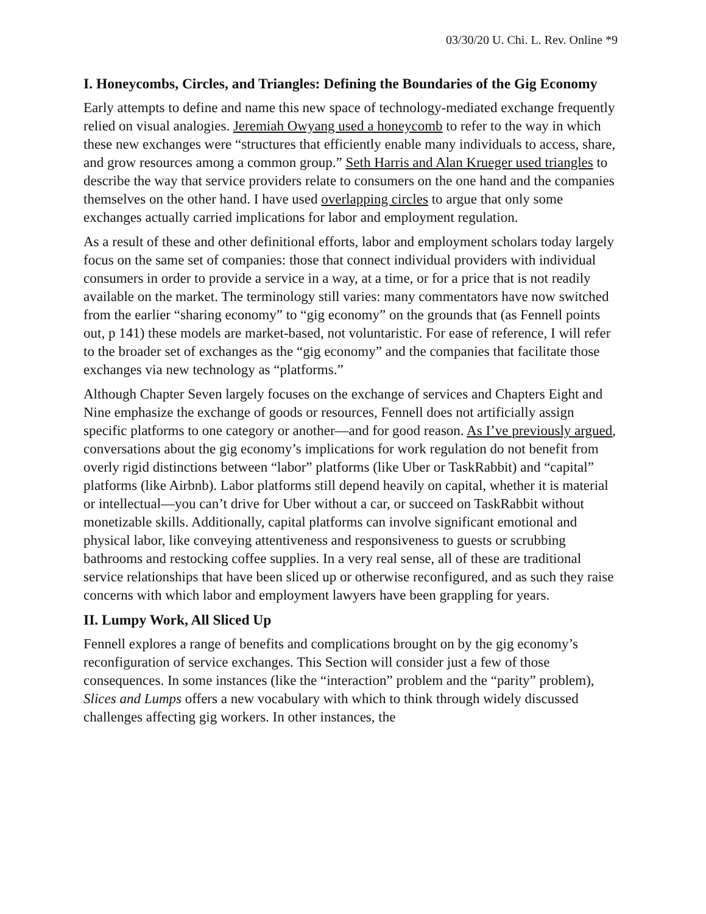03/30/20 U. Chi. L. Rev. Online *9
I. Honeycombs, Circles, and Triangles: Defining the Boundaries of the Gig Economy
Early attempts to define and name this new space of technology-mediated exchange frequently relied on visual analogies. Jeremiah Owyang used a honeycomb to refer to the way in which these new exchanges were “structures that efficiently enable many individuals to access, share, and grow resources among a common group.” Seth Harris and Alan Krueger used triangles to describe the way that service providers relate to consumers on the one hand and the companies themselves on the other hand. I have used overlapping circles to argue that only some exchanges actually carried implications for labor and employment regulation.
As a result of these and other definitional efforts, labor and employment scholars today largely focus on the same set of companies: those that connect individual providers with individual consumers in order to provide a service in a way, at a time, or for a price that is not readily available on the market. The terminology still varies: many commentators have now switched from the earlier “sharing economy” to “gig economy” on the grounds that (as Fennell points out, p 141) these models are market-based, not voluntaristic. For ease of reference, I will refer to the broader set of exchanges as the “gig economy” and the companies that facilitate those exchanges via new technology as “platforms.”
Although Chapter Seven largely focuses on the exchange of services and Chapters Eight and Nine emphasize the exchange of goods or resources, Fennell does not artificially assign specific platforms to one category or another—and for good reason. As I’ve previously argued, conversations about the gig economy’s implications for work regulation do not benefit from overly rigid distinctions between “labor” platforms (like Uber or TaskRabbit) and “capital” platforms (like Airbnb). Labor platforms still depend heavily on capital, whether it is material or intellectual—you can’t drive for Uber without a car, or succeed on TaskRabbit without monetizable skills. Additionally, capital platforms can involve significant emotional and physical labor, like conveying attentiveness and responsiveness to guests or scrubbing bathrooms and restocking coffee supplies. In a very real sense, all of these are traditional service relationships that have been sliced up or otherwise reconfigured, and as such they raise concerns with which labor and employment lawyers have been grappling for years.
II. Lumpy Work, All Sliced Up
Fennell explores a range of benefits and complications brought on by the gig economy’s reconfiguration of service exchanges. This Section will consider just a few of those consequences. In some instances (like the “interaction” problem and the “parity” problem), Slices and Lumps offers a new vocabulary with which to think through widely discussed challenges affecting gig workers. In other instances, the